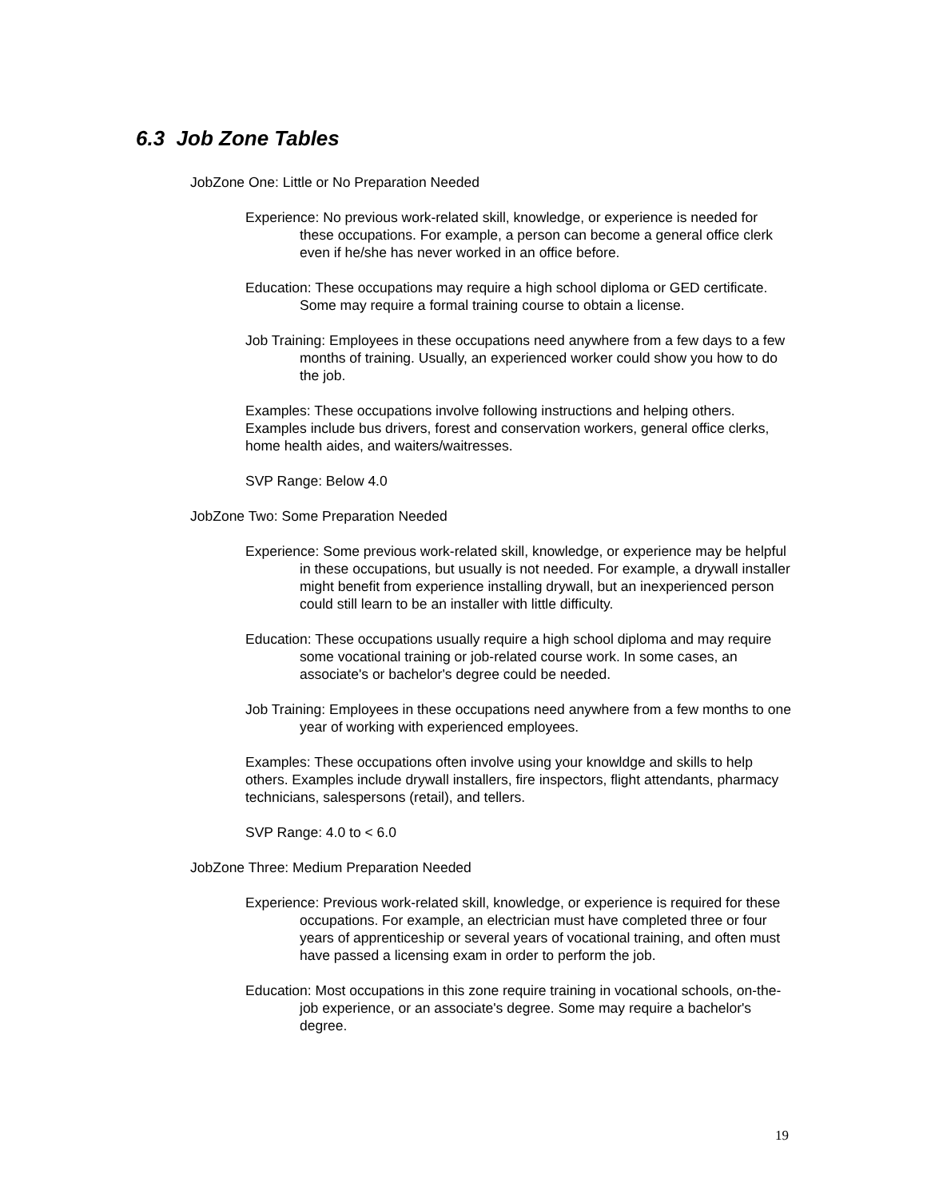6.3 Job Zone Tables
JobZone One: Little or No Preparation Needed
Experience: No previous work-related skill, knowledge, or experience is needed for these occupations. For example, a person can become a general office clerk even if he/she has never worked in an office before.
Education: These occupations may require a high school diploma or GED certificate. Some may require a formal training course to obtain a license.
Job Training: Employees in these occupations need anywhere from a few days to a few months of training. Usually, an experienced worker could show you how to do the job.
Examples: These occupations involve following instructions and helping others. Examples include bus drivers, forest and conservation workers, general office clerks, home health aides, and waiters/waitresses.
SVP Range: Below 4.0
JobZone Two: Some Preparation Needed
Experience: Some previous work-related skill, knowledge, or experience may be helpful in these occupations, but usually is not needed. For example, a drywall installer might benefit from experience installing drywall, but an inexperienced person could still learn to be an installer with little difficulty.
Education: These occupations usually require a high school diploma and may require some vocational training or job-related course work. In some cases, an associate's or bachelor's degree could be needed.
Job Training: Employees in these occupations need anywhere from a few months to one year of working with experienced employees.
Examples: These occupations often involve using your knowldge and skills to help others. Examples include drywall installers, fire inspectors, flight attendants, pharmacy technicians, salespersons (retail), and tellers.
SVP Range: 4.0 to < 6.0
JobZone Three: Medium Preparation Needed
Experience: Previous work-related skill, knowledge, or experience is required for these occupations. For example, an electrician must have completed three or four years of apprenticeship or several years of vocational training, and often must have passed a licensing exam in order to perform the job.
Education: Most occupations in this zone require training in vocational schools, on-the-job experience, or an associate's degree. Some may require a bachelor's degree.
19